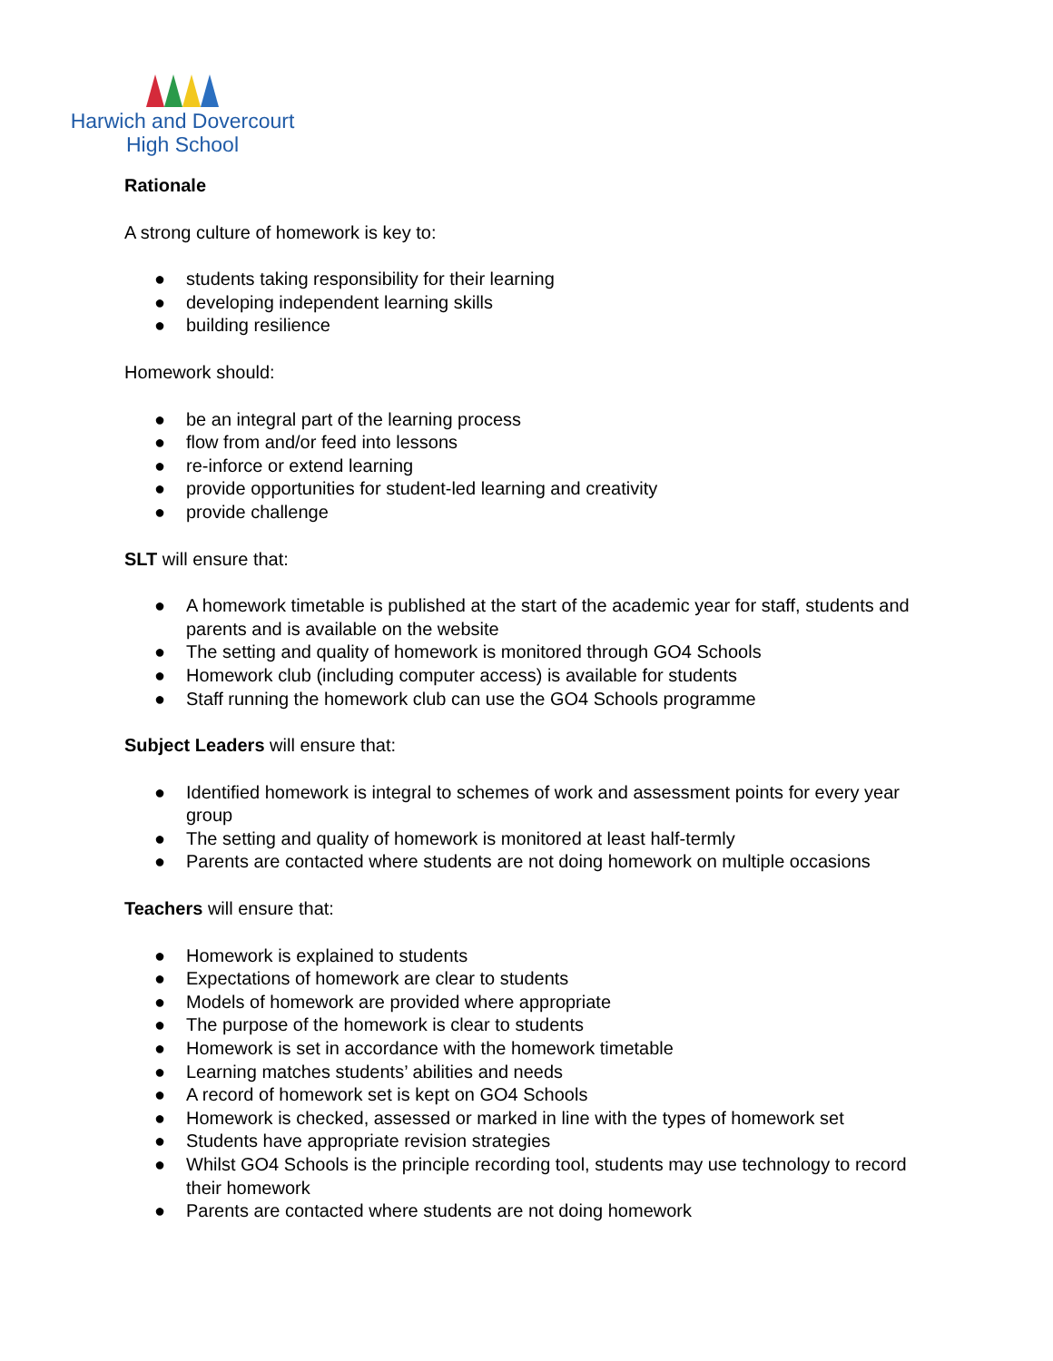Harwich and Dovercourt
High School
Rationale
A strong culture of homework is key to:
● students taking responsibility for their learning
● developing independent learning skills
● building resilience
Homework should:
● be an integral part of the learning process
● flow from and/or feed into lessons
● re-inforce or extend learning
● provide opportunities for student-led learning and creativity
● provide challenge
SLT will ensure that:
● A homework timetable is published at the start of the academic year for staff, students and parents and is available on the website
● The setting and quality of homework is monitored through GO4 Schools
● Homework club (including computer access) is available for students
● Staff running the homework club can use the GO4 Schools programme
Subject Leaders will ensure that:
● Identified homework is integral to schemes of work and assessment points for every year group
● The setting and quality of homework is monitored at least half-termly
● Parents are contacted where students are not doing homework on multiple occasions
Teachers will ensure that:
● Homework is explained to students
● Expectations of homework are clear to students
● Models of homework are provided where appropriate
● The purpose of the homework is clear to students
● Homework is set in accordance with the homework timetable
● Learning matches students’ abilities and needs
● A record of homework set is kept on GO4 Schools
● Homework is checked, assessed or marked in line with the types of homework set
● Students have appropriate revision strategies
● Whilst GO4 Schools is the principle recording tool, students may use technology to record their homework
● Parents are contacted where students are not doing homework